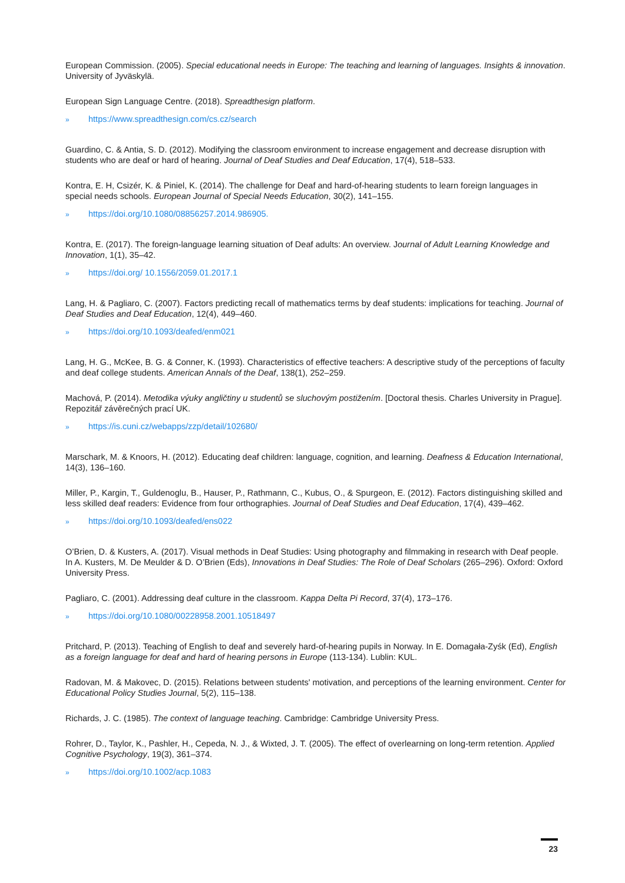European Commission. (2005). Special educational needs in Europe: The teaching and learning of languages. Insights & innovation. University of Jyväskylä.
European Sign Language Centre. (2018). Spreadthesign platform.
» https://www.spreadthesign.com/cs.cz/search
Guardino, C. & Antia, S. D. (2012). Modifying the classroom environment to increase engagement and decrease disruption with students who are deaf or hard of hearing. Journal of Deaf Studies and Deaf Education, 17(4), 518–533.
Kontra, E. H, Csizér, K. & Piniel, K. (2014). The challenge for Deaf and hard-of-hearing students to learn foreign languages in special needs schools. European Journal of Special Needs Education, 30(2), 141–155.
» https://doi.org/10.1080/08856257.2014.986905.
Kontra, E. (2017). The foreign-language learning situation of Deaf adults: An overview. Journal of Adult Learning Knowledge and Innovation, 1(1), 35–42.
» https://doi.org/ 10.1556/2059.01.2017.1
Lang, H. & Pagliaro, C. (2007). Factors predicting recall of mathematics terms by deaf students: implications for teaching. Journal of Deaf Studies and Deaf Education, 12(4), 449–460.
» https://doi.org/10.1093/deafed/enm021
Lang, H. G., McKee, B. G. & Conner, K. (1993). Characteristics of effective teachers: A descriptive study of the perceptions of faculty and deaf college students. American Annals of the Deaf, 138(1), 252–259.
Machová, P. (2014). Metodika výuky angličtiny u studentů se sluchovým postižením. [Doctoral thesis. Charles University in Prague]. Repozitář závěrečných prací UK.
» https://is.cuni.cz/webapps/zzp/detail/102680/
Marschark, M. & Knoors, H. (2012). Educating deaf children: language, cognition, and learning. Deafness & Education International, 14(3), 136–160.
Miller, P., Kargin, T., Guldenoglu, B., Hauser, P., Rathmann, C., Kubus, O., & Spurgeon, E. (2012). Factors distinguishing skilled and less skilled deaf readers: Evidence from four orthographies. Journal of Deaf Studies and Deaf Education, 17(4), 439–462.
» https://doi.org/10.1093/deafed/ens022
O’Brien, D. & Kusters, A. (2017). Visual methods in Deaf Studies: Using photography and filmmaking in research with Deaf people. In A. Kusters, M. De Meulder & D. O’Brien (Eds), Innovations in Deaf Studies: The Role of Deaf Scholars (265–296). Oxford: Oxford University Press.
Pagliaro, C. (2001). Addressing deaf culture in the classroom. Kappa Delta Pi Record, 37(4), 173–176.
» https://doi.org/10.1080/00228958.2001.10518497
Pritchard, P. (2013). Teaching of English to deaf and severely hard-of-hearing pupils in Norway. In E. Domagała-Zyśk (Ed), English as a foreign language for deaf and hard of hearing persons in Europe (113-134). Lublin: KUL.
Radovan, M. & Makovec, D. (2015). Relations between students' motivation, and perceptions of the learning environment. Center for Educational Policy Studies Journal, 5(2), 115–138.
Richards, J. C. (1985). The context of language teaching. Cambridge: Cambridge University Press.
Rohrer, D., Taylor, K., Pashler, H., Cepeda, N. J., & Wixted, J. T. (2005). The effect of overlearning on long-term retention. Applied Cognitive Psychology, 19(3), 361–374.
» https://doi.org/10.1002/acp.1083
23